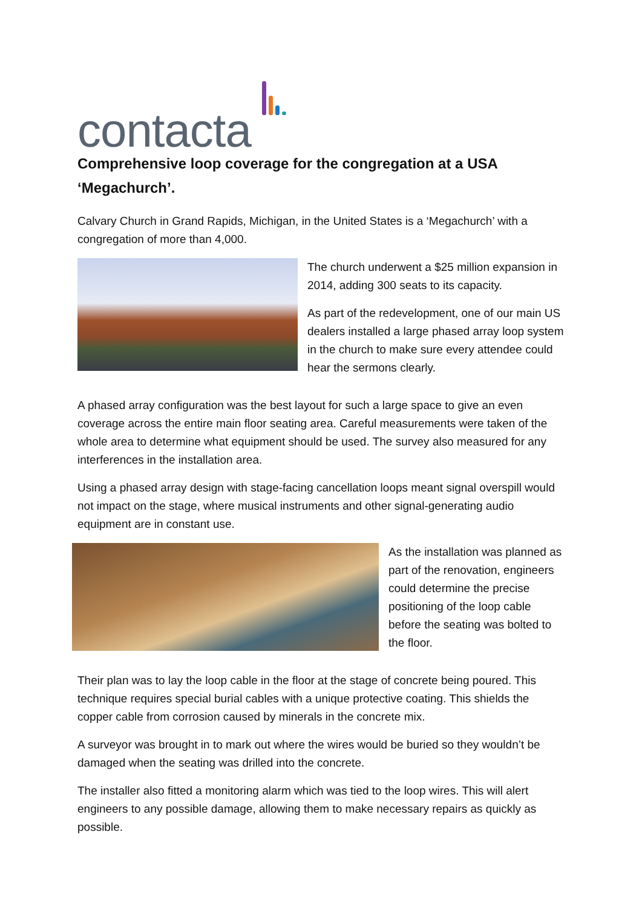contacta
Comprehensive loop coverage for the congregation at a USA ‘Megachurch’.
Calvary Church in Grand Rapids, Michigan, in the United States is a ‘Megachurch’ with a congregation of more than 4,000.
The church underwent a $25 million expansion in 2014, adding 300 seats to its capacity.
As part of the redevelopment, one of our main US dealers installed a large phased array loop system in the church to make sure every attendee could hear the sermons clearly.
A phased array configuration was the best layout for such a large space to give an even coverage across the entire main floor seating area. Careful measurements were taken of the whole area to determine what equipment should be used. The survey also measured for any interferences in the installation area.
Using a phased array design with stage-facing cancellation loops meant signal overspill would not impact on the stage, where musical instruments and other signal-generating audio equipment are in constant use.
As the installation was planned as part of the renovation, engineers could determine the precise positioning of the loop cable before the seating was bolted to the floor.
Their plan was to lay the loop cable in the floor at the stage of concrete being poured. This technique requires special burial cables with a unique protective coating. This shields the copper cable from corrosion caused by minerals in the concrete mix.
A surveyor was brought in to mark out where the wires would be buried so they wouldn’t be damaged when the seating was drilled into the concrete.
The installer also fitted a monitoring alarm which was tied to the loop wires. This will alert engineers to any possible damage, allowing them to make necessary repairs as quickly as possible.